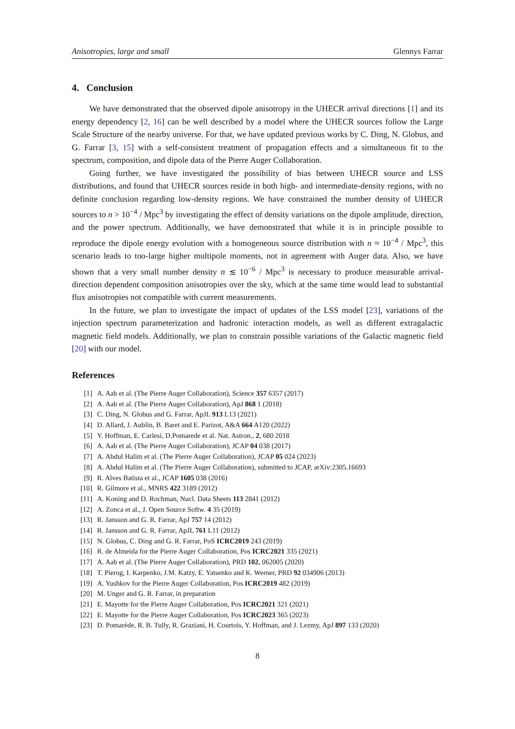Anisotropies, large and small Glennys Farrar
4. Conclusion
We have demonstrated that the observed dipole anisotropy in the UHECR arrival directions [1] and its energy dependency [2, 16] can be well described by a model where the UHECR sources follow the Large Scale Structure of the nearby universe. For that, we have updated previous works by C. Ding, N. Globus, and G. Farrar [3, 15] with a self-consistent treatment of propagation effects and a simultaneous fit to the spectrum, composition, and dipole data of the Pierre Auger Collaboration.
Going further, we have investigated the possibility of bias between UHECR source and LSS distributions, and found that UHECR sources reside in both high- and intermediate-density regions, with no definite conclusion regarding low-density regions. We have constrained the number density of UHECR sources to n > 10<sup>−4</sup> / Mpc<sup>3</sup> by investigating the effect of density variations on the dipole amplitude, direction, and the power spectrum. Additionally, we have demonstrated that while it is in principle possible to reproduce the dipole energy evolution with a homogeneous source distribution with n ≈ 10<sup>−4</sup> / Mpc<sup>3</sup>, this scenario leads to too-large higher multipole moments, not in agreement with Auger data. Also, we have shown that a very small number density n ≲ 10<sup>−6</sup> / Mpc<sup>3</sup> is necessary to produce measurable arrival-direction dependent composition anisotropies over the sky, which at the same time would lead to substantial flux anisotropies not compatible with current measurements.
In the future, we plan to investigate the impact of updates of the LSS model [23], variations of the injection spectrum parameterization and hadronic interaction models, as well as different extragalactic magnetic field models. Additionally, we plan to constrain possible variations of the Galactic magnetic field [20] with our model.
References
[1] A. Aab et al. (The Pierre Auger Collaboration), Science 357 6357 (2017)
[2] A. Aab et al. (The Pierre Auger Collaboration), ApJ 868 1 (2018)
[3] C. Ding, N. Globus and G. Farrar, ApJL 913 L13 (2021)
[4] D. Allard, J. Aublin, B. Baret and E. Parizot, A&A 664 A120 (2022)
[5] Y. Hoffman, E. Carlesi, D.Pomarede et al. Nat. Astron., 2, 680 2018
[6] A. Aab et al. (The Pierre Auger Collaboration), JCAP 04 038 (2017)
[7] A. Abdul Halim et al. (The Pierre Auger Collaboration), JCAP 05 024 (2023)
[8] A. Abdul Halim et al. (The Pierre Auger Collaboration), submitted to JCAP, arXiv:2305.16693
[9] R. Alves Batista et al., JCAP 1605 038 (2016)
[10] R. Gilmore et al., MNRS 422 3189 (2012)
[11] A. Koning and D. Rochman, Nucl. Data Sheets 113 2841 (2012)
[12] A. Zonca et al., J. Open Source Softw. 4 35 (2019)
[13] R. Jansson and G. R. Farrar, ApJ 757 14 (2012)
[14] R. Jansson and G. R. Farrar, ApJL 761 L11 (2012)
[15] N. Globus, C. Ding and G. R. Farrar, PoS ICRC2019 243 (2019)
[16] R. de Almeida for the Pierre Auger Collaboration, Pos ICRC2021 335 (2021)
[17] A. Aab et al. (The Pierre Auger Collaboration), PRD 102, 062005 (2020)
[18] T. Pierog, I. Karpenko, J.M. Katzy, E. Yatsenko and K. Werner, PRD 92 034906 (2013)
[19] A. Yushkov for the Pierre Auger Collaboration, Pos ICRC2019 482 (2019)
[20] M. Unger and G. R. Farrar, in preparation
[21] E. Mayotte for the Pierre Auger Collaboration, Pos ICRC2021 321 (2021)
[22] E. Mayotte for the Pierre Auger Collaboration, Pos ICRC2023 365 (2023)
[23] D. Pomarède, R. B. Tully, R. Graziani, H. Courtois, Y. Hoffman, and J. Lezmy, ApJ 897 133 (2020)
8